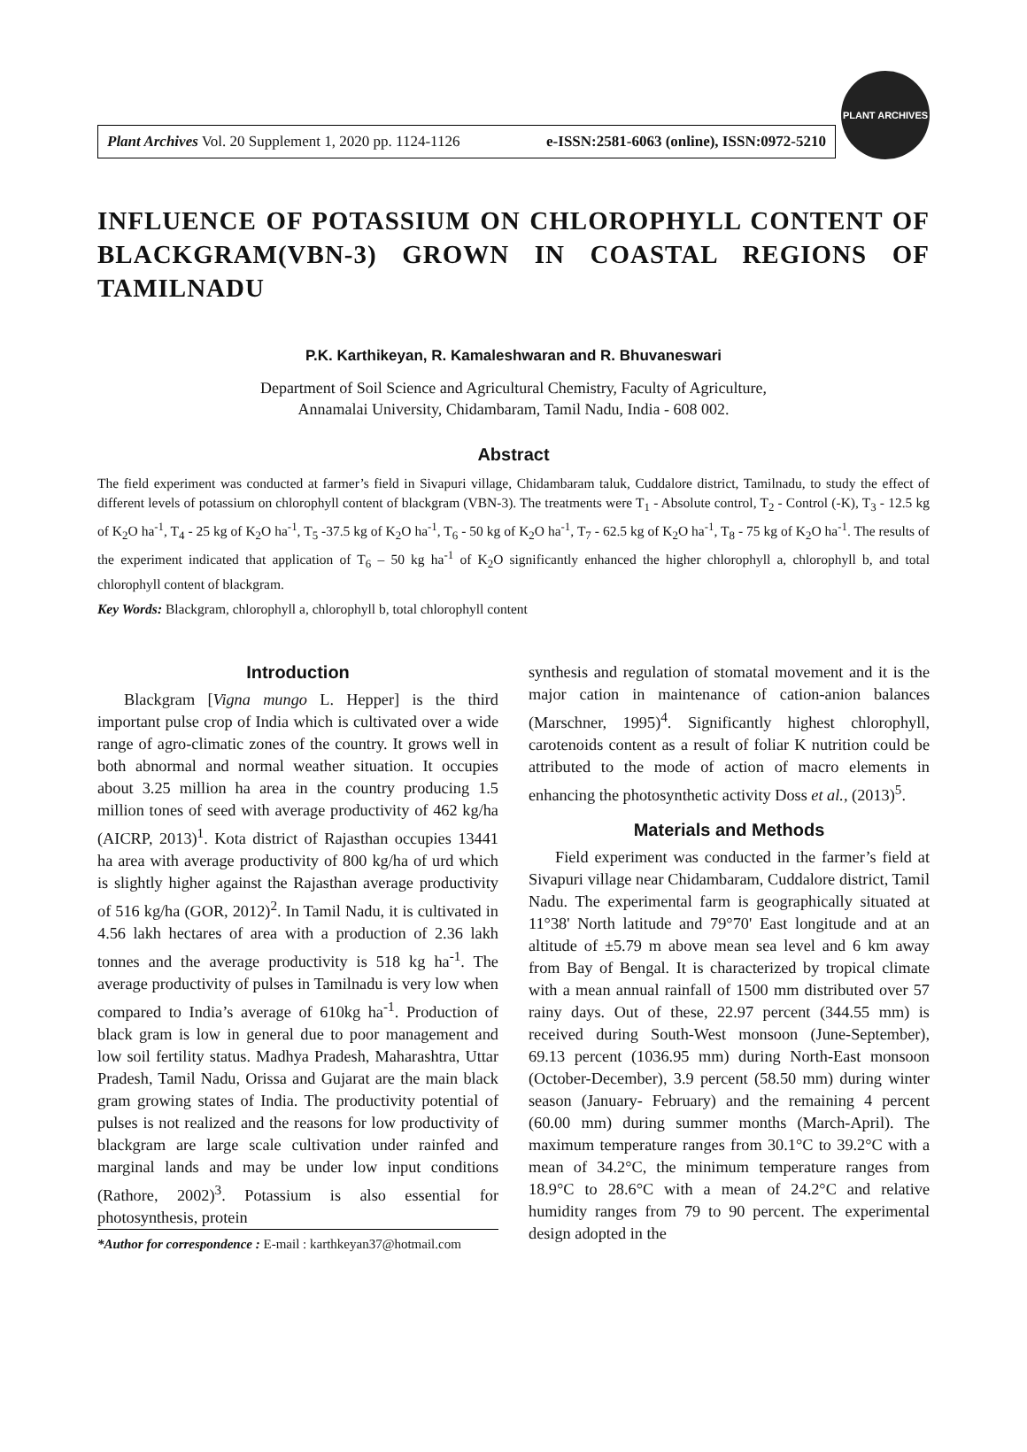Plant Archives Vol. 20 Supplement 1, 2020 pp. 1124-1126 e-ISSN:2581-6063 (online), ISSN:0972-5210
PLANT ARCHIVES
INFLUENCE OF POTASSIUM ON CHLOROPHYLL CONTENT OF BLACKGRAM(VBN-3) GROWN IN COASTAL REGIONS OF TAMILNADU
P.K. Karthikeyan, R. Kamaleshwaran and R. Bhuvaneswari
Department of Soil Science and Agricultural Chemistry, Faculty of Agriculture,
Annamalai University, Chidambaram, Tamil Nadu, India - 608 002.
Abstract
The field experiment was conducted at farmer’s field in Sivapuri village, Chidambaram taluk, Cuddalore district, Tamilnadu, to study the effect of different levels of potassium on chlorophyll content of blackgram (VBN-3). The treatments were T<sub>1</sub> - Absolute control, T<sub>2</sub> - Control (-K), T<sub>3</sub> - 12.5 kg of K<sub>2</sub>O ha<sup>-1</sup>, T<sub>4</sub> - 25 kg of K<sub>2</sub>O ha<sup>-1</sup>, T<sub>5</sub> -37.5 kg of K<sub>2</sub>O ha<sup>-1</sup>, T<sub>6</sub> - 50 kg of K<sub>2</sub>O ha<sup>-1</sup>, T<sub>7</sub> - 62.5 kg of K<sub>2</sub>O ha<sup>-1</sup>, T<sub>8</sub> - 75 kg of K<sub>2</sub>O ha<sup>-1</sup>. The results of the experiment indicated that application of T<sub>6</sub> – 50 kg ha<sup>-1</sup> of K<sub>2</sub>O significantly enhanced the higher chlorophyll a, chlorophyll b, and total chlorophyll content of blackgram.
Key Words: Blackgram, chlorophyll a, chlorophyll b, total chlorophyll content
Introduction
Blackgram [Vigna mungo L. Hepper] is the third important pulse crop of India which is cultivated over a wide range of agro-climatic zones of the country. It grows well in both abnormal and normal weather situation. It occupies about 3.25 million ha area in the country producing 1.5 million tones of seed with average productivity of 462 kg/ha (AICRP, 2013)<sup>1</sup>. Kota district of Rajasthan occupies 13441 ha area with average productivity of 800 kg/ha of urd which is slightly higher against the Rajasthan average productivity of 516 kg/ha (GOR, 2012)<sup>2</sup>. In Tamil Nadu, it is cultivated in 4.56 lakh hectares of area with a production of 2.36 lakh tonnes and the average productivity is 518 kg ha<sup>-1</sup>. The average productivity of pulses in Tamilnadu is very low when compared to India’s average of 610kg ha<sup>-1</sup>. Production of black gram is low in general due to poor management and low soil fertility status. Madhya Pradesh, Maharashtra, Uttar Pradesh, Tamil Nadu, Orissa and Gujarat are the main black gram growing states of India. The productivity potential of pulses is not realized and the reasons for low productivity of blackgram are large scale cultivation under rainfed and marginal lands and may be under low input conditions (Rathore, 2002)<sup>3</sup>. Potassium is also essential for photosynthesis, protein
*Author for correspondence : E-mail : karthkeyan37@hotmail.com
synthesis and regulation of stomatal movement and it is the major cation in maintenance of cation-anion balances (Marschner, 1995)<sup>4</sup>. Significantly highest chlorophyll, carotenoids content as a result of foliar K nutrition could be attributed to the mode of action of macro elements in enhancing the photosynthetic activity Doss et al., (2013)<sup>5</sup>.
Materials and Methods
Field experiment was conducted in the farmer’s field at Sivapuri village near Chidambaram, Cuddalore district, Tamil Nadu. The experimental farm is geographically situated at 11°38' North latitude and 79°70' East longitude and at an altitude of ±5.79 m above mean sea level and 6 km away from Bay of Bengal. It is characterized by tropical climate with a mean annual rainfall of 1500 mm distributed over 57 rainy days. Out of these, 22.97 percent (344.55 mm) is received during South-West monsoon (June-September), 69.13 percent (1036.95 mm) during North-East monsoon (October-December), 3.9 percent (58.50 mm) during winter season (January- February) and the remaining 4 percent (60.00 mm) during summer months (March-April). The maximum temperature ranges from 30.1°C to 39.2°C with a mean of 34.2°C, the minimum temperature ranges from 18.9°C to 28.6°C with a mean of 24.2°C and relative humidity ranges from 79 to 90 percent. The experimental design adopted in the